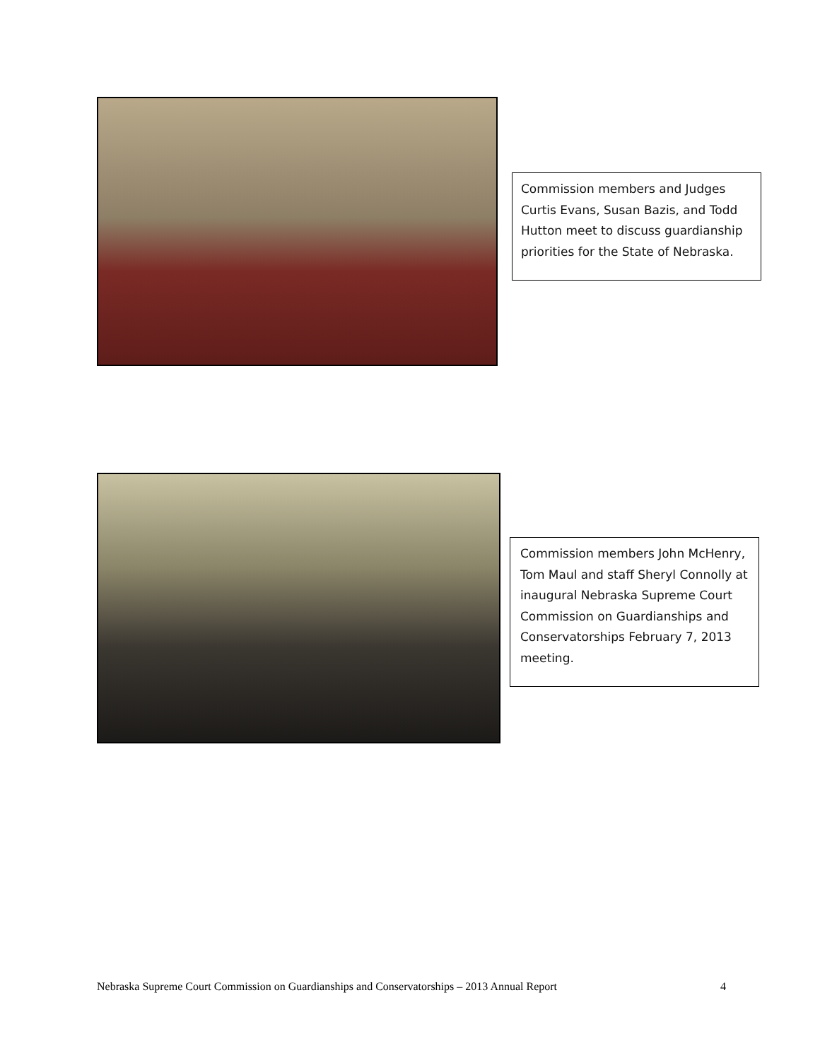Commission members and Judges Curtis Evans, Susan Bazis, and Todd Hutton meet to discuss guardianship priorities for the State of Nebraska.
Commission members John McHenry, Tom Maul and staff Sheryl Connolly at inaugural Nebraska Supreme Court Commission on Guardianships and Conservatorships February 7, 2013 meeting.
Nebraska Supreme Court Commission on Guardianships and Conservatorships – 2013 Annual Report 4